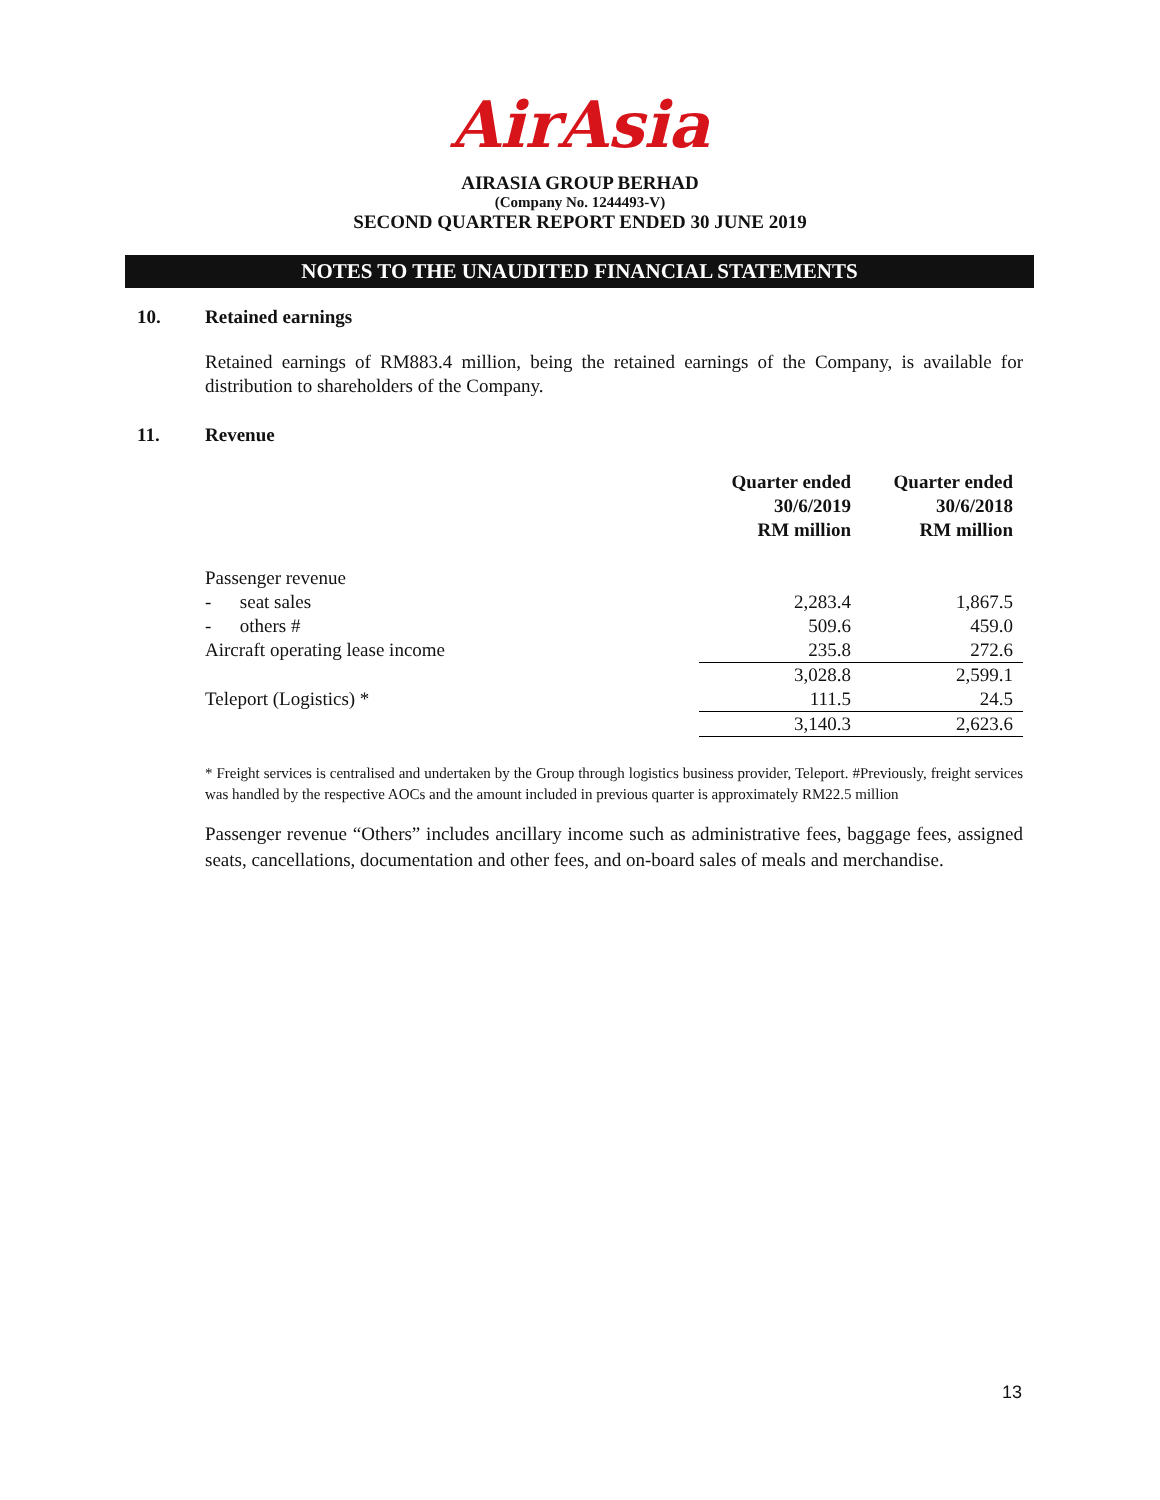AirAsia
AIRASIA GROUP BERHAD
(Company No. 1244493-V)
SECOND QUARTER REPORT ENDED 30 JUNE 2019
NOTES TO THE UNAUDITED FINANCIAL STATEMENTS
10. Retained earnings
Retained earnings of RM883.4 million, being the retained earnings of the Company, is available for distribution to shareholders of the Company.
11. Revenue
| | Quarter ended 30/6/2019 RM million | Quarter ended 30/6/2018 RM million |
| --- | --- | --- |
| Passenger revenue | | |
| - seat sales | 2,283.4 | 1,867.5 |
| - others # | 509.6 | 459.0 |
| Aircraft operating lease income | 235.8 | 272.6 |
| | 3,028.8 | 2,599.1 |
| Teleport (Logistics) * | 111.5 | 24.5 |
| | 3,140.3 | 2,623.6 |
* Freight services is centralised and undertaken by the Group through logistics business provider, Teleport. #Previously, freight services was handled by the respective AOCs and the amount included in previous quarter is approximately RM22.5 million
Passenger revenue “Others” includes ancillary income such as administrative fees, baggage fees, assigned seats, cancellations, documentation and other fees, and on-board sales of meals and merchandise.
13